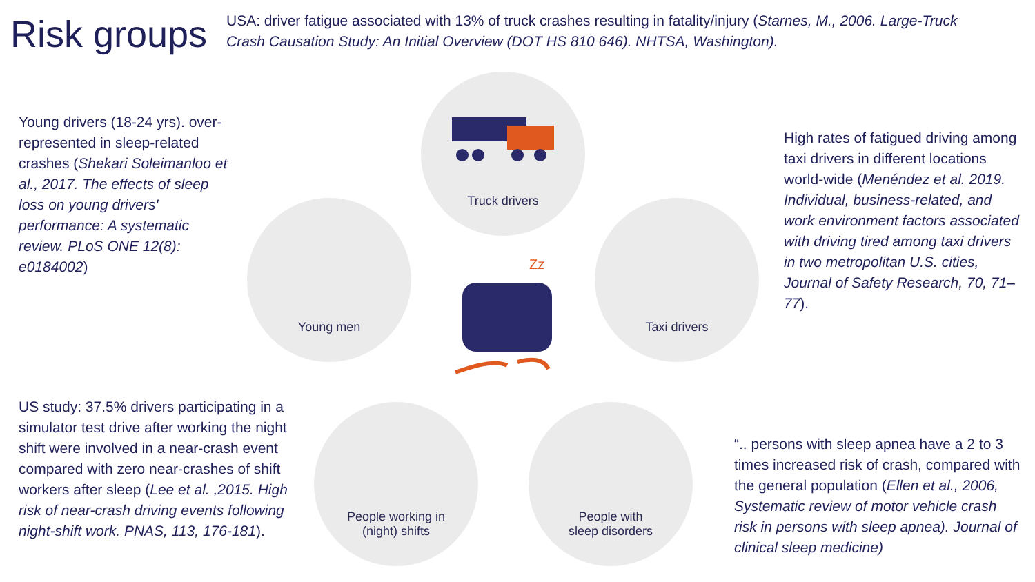Risk groups
USA: driver fatigue associated with 13% of truck crashes resulting in fatality/injury (Starnes, M., 2006. Large-Truck Crash Causation Study: An Initial Overview (DOT HS 810 646). NHTSA, Washington).
Young drivers (18-24 yrs). over-represented in sleep-related crashes (Shekari Soleimanloo et al., 2017. The effects of sleep loss on young drivers' performance: A systematic review. PLoS ONE 12(8): e0184002)
High rates of fatigued driving among taxi drivers in different locations world-wide (Menéndez et al. 2019. Individual, business-related, and work environment factors associated with driving tired among taxi drivers in two metropolitan U.S. cities, Journal of Safety Research, 70, 71–77).
US study: 37.5% drivers participating in a simulator test drive after working the night shift were involved in a near-crash event compared with zero near-crashes of shift workers after sleep (Lee et al. ,2015. High risk of near-crash driving events following night-shift work. PNAS, 113, 176-181).
“.. persons with sleep apnea have a 2 to 3 times increased risk of crash, compared with the general population (Ellen et al., 2006, Systematic review of motor vehicle crash risk in persons with sleep apnea). Journal of clinical sleep medicine)
Truck drivers
Young men Taxi drivers
People working in
(night) shifts
People with
sleep disorders
Zz